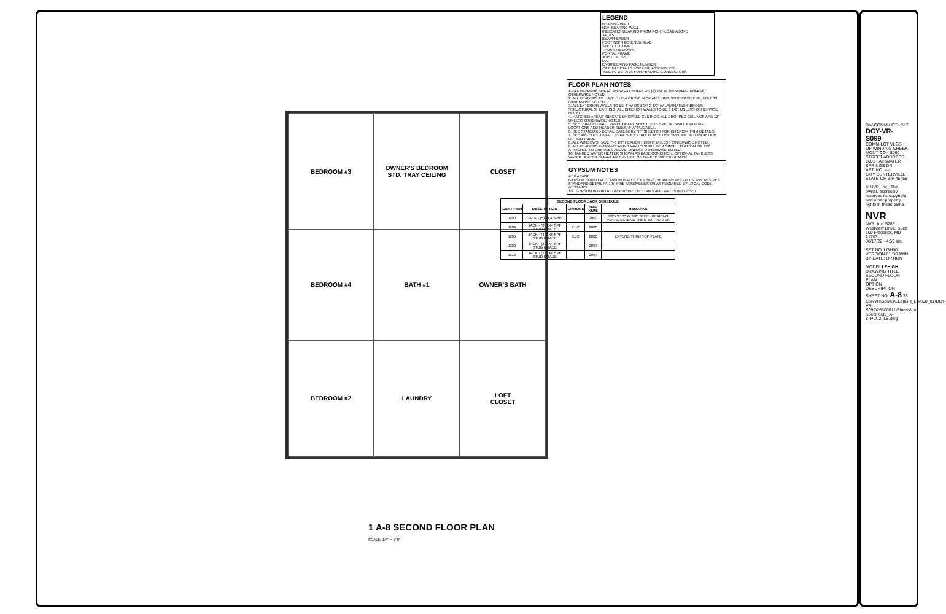BEDROOM #3
OWNER'S BEDROOM
STD. TRAY CEILING
CLOSET
BEDROOM #4
BATH #1
OWNER'S BATH
BEDROOM #2
LAUNDRY
LOFT
CLOSET
LEGEND
BEARING WALL
NON BEARING WALL
INDICATES BEARING FROM POINT-LOAD ABOVE
JACKS
BEAM/HEADER
FOOTING/THICKENED SLAB
STEEL COLUMN
TRUSS TIE DOWN
PORTAL FRAME
JOIST/TRUSS
LVL
ENGINEERING PAGE NUMBER
-SEE FA DETAILS FOR FIRE ASSEMBLIES
-SEE FC DETAILS FOR FRAMING CONNECTORS
FLOOR PLAN NOTES
1. ALL HEADERS ARE (2) 2x6 w/ 2x4 WALLS OR (3) 2x6 w/ 2x6 WALLS, UNLESS OTHERWISE NOTED.
2. ALL HEADERS TO HAVE (1) 2x4 OR 2x6 JACK AND KING STUD EACH END, UNLESS OTHERWISE NOTED.
3. ALL EXTERIOR WALLS TO BE 4" w/ OSB OR 3 1/2" w/ LAMINATED FIBROUS STRUCTURAL SHEATHING, ALL INTERIOR WALLS TO BE 3 1/2", UNLESS OTHERWISE NOTED.
4. HATCHED AREAS INDICATE DROPPED CEILINGS. ALL DROPPED CEILINGS ARE 12" UNLESS OTHERWISE NOTED.
5. SEE "BRACED WALL PANEL DETAIL SHEET" FOR SPECIAL WALL FRAMING LOCATIONS AND HEADER SIZES, IF APPLICABLE.
6. SEE STANDARD DETAIL CATEGORY "IT" SHEET(S) FOR INTERIOR TRIM DETAILS.
7. SEE ARCHITECTURAL DETAIL SHEET "AD" FOR HOUSE SPECIFIC INTERIOR TRIM OPTION TABLE.
8. ALL WINDOWS HAVE 7'-0 1/2" HEADER HEIGHT UNLESS OTHERWISE NOTED.
9. ALL HEADERS IN NON-BEARING WALLS SHALL BE A SINGLE FLAT 2X4 OR 2X6 ATTACHED TO CRIPPLES ABOVE, UNLESS OTHERWISE NOTED.
10. TANKED WATER HEATER SHOWN AS BASE CONDITION, OPTIONAL TANKLESS WATER HEATER IS AVAILABLE IN LIEU OF TANKED WATER HEATER.
GYPSUM NOTES
AT GARAGE:
GYPSUM BOARD AT COMMON WALLS, CEILINGS, BEAM WRAPS AND SUPPORTS PER STANDARD DETAIL FA-1(b) FIRE ASSEMBLIES OR AS REQUIRED BY LOCAL CODE.
AT STAIRS:
1/2" GYPSUM BOARD AT UNDERSIDE OF STAIRS AND WALLS IN CLOSET
| SECOND FLOOR JACK SCHEDULE | | | | |
| --- | --- | --- | --- | --- |
| IDENTIFIER | DESCRIPTION | OPTIONS | ENG. NUM. | REMARKS |
| J200 | JACK - (5) 2X4 SP#1 | | 2000 | 1/8"X3 1/2"X7 1/2" STEEL BEARING PLATE, EXTEND THRU TOP PLATES |
| J204 | JACK - (3) 2X4 SPF STUD GRADE | ELC | 2000 | |
| J205 | JACK - (4) 2X6 SPF STUD GRADE | ELC | 2000 | EXTEND THRU TOP PLATE |
| J209 | JACK - (2) 2X4 SPF STUD GRADE | | 2007 | |
| J210 | JACK - (2) 2X4 SPF STUD GRADE | | 2007 | |
1 A-8 SECOND FLOOR PLAN
SCALE: 1/4" = 1'-0"
DIV-COMM-LOT-UNIT DCY-VR-S099
COMM-LOT VLGS OF WINDING CREEK MONT CO - S099
STREET ADDRESS 1001 FAIRWATER SPRINGS DR
APT. NO. ----
CITY CENTERVILLE STATE OH ZIP 45458
© NVR, Inc., The owner, expressly reserves its copyright and other property rights in these plans.
NVR
NVR, Inc. 5285 Westview Drive, Suite 100 Frederick, MD 21703
08/17/22 - 4:59 am
SET NO. LGH00 VERSION 01 DRAWN BY DATE: OPTION
MODEL LEHIGH
DRAWING TITLE SECOND FLOOR PLAN
OPTION DESCRIPTION
SHEET NO. A-8 33
C:\NVR\Solves\LEHIGH_LGH00_01\DCY-VR-S099\26300011\Sheets\Lot Specific\33_A-8_PLN2_LS.dwg